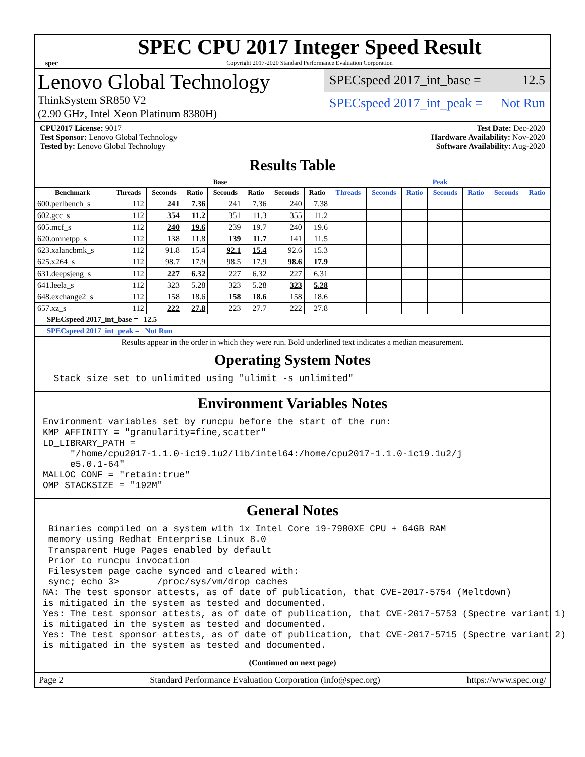spec
SPEC CPU 2017 Integer Speed Result
Copyright 2017-2020 Standard Performance Evaluation Corporation
Lenovo Global Technology
ThinkSystem SR850 V2
(2.90 GHz, Intel Xeon Platinum 8380H)
SPECspeed 2017_int_base = 12.5
SPECspeed 2017_int_peak = Not Run
CPU2017 License: 9017
Test Sponsor: Lenovo Global Technology
Tested by: Lenovo Global Technology
Test Date: Dec-2020
Hardware Availability: Nov-2020
Software Availability: Aug-2020
Results Table
| | Base | | | | | | | Peak | | | | | | |
| --- | --- | --- | --- | --- | --- | --- | --- | --- | --- | --- | --- | --- | --- | --- |
| Benchmark | Threads | Seconds | Ratio | Seconds | Ratio | Seconds | Ratio | Threads | Seconds | Ratio | Seconds | Ratio | Seconds | Ratio |
| 600.perlbench_s | 112 | 241 | 7.36 | 241 | 7.36 | 240 | 7.38 | | | | | | | |
| 602.gcc_s | 112 | 354 | 11.2 | 351 | 11.3 | 355 | 11.2 | | | | | | | |
| 605.mcf_s | 112 | 240 | 19.6 | 239 | 19.7 | 240 | 19.6 | | | | | | | |
| 620.omnetpp_s | 112 | 138 | 11.8 | 139 | 11.7 | 141 | 11.5 | | | | | | | |
| 623.xalancbmk_s | 112 | 91.8 | 15.4 | 92.1 | 15.4 | 92.6 | 15.3 | | | | | | | |
| 625.x264_s | 112 | 98.7 | 17.9 | 98.5 | 17.9 | 98.6 | 17.9 | | | | | | | |
| 631.deepsjeng_s | 112 | 227 | 6.32 | 227 | 6.32 | 227 | 6.31 | | | | | | | |
| 641.leela_s | 112 | 323 | 5.28 | 323 | 5.28 | 323 | 5.28 | | | | | | | |
| 648.exchange2_s | 112 | 158 | 18.6 | 158 | 18.6 | 158 | 18.6 | | | | | | | |
| 657.xz_s | 112 | 222 | 27.8 | 223 | 27.7 | 222 | 27.8 | | | | | | | |
| SPECspeed 2017_int_base = 12.5 | | | | | | | | | | | | | | |
| SPECspeed 2017_int_peak = Not Run | | | | | | | | | | | | | | |
| Results appear in the order in which they were run. Bold underlined text indicates a median measurement. | | | | | | | | | | | | | | |
Operating System Notes
Stack size set to unlimited using "ulimit -s unlimited"
Environment Variables Notes
Environment variables set by runcpu before the start of the run: KMP_AFFINITY = "granularity=fine,scatter" LD_LIBRARY_PATH = "/home/cpu2017-1.1.0-ic19.1u2/lib/intel64:/home/cpu2017-1.1.0-ic19.1u2/j e5.0.1-64" MALLOC_CONF = "retain:true" OMP_STACKSIZE = "192M"
General Notes
Binaries compiled on a system with 1x Intel Core i9-7980XE CPU + 64GB RAM memory using Redhat Enterprise Linux 8.0 Transparent Huge Pages enabled by default Prior to runcpu invocation Filesystem page cache synced and cleared with: sync; echo 3> /proc/sys/vm/drop_caches NA: The test sponsor attests, as of date of publication, that CVE-2017-5754 (Meltdown) is mitigated in the system as tested and documented. Yes: The test sponsor attests, as of date of publication, that CVE-2017-5753 (Spectre variant 1) is mitigated in the system as tested and documented. Yes: The test sponsor attests, as of date of publication, that CVE-2017-5715 (Spectre variant 2) is mitigated in the system as tested and documented.
(Continued on next page)
Page 2 Standard Performance Evaluation Corporation (info@spec.org) https://www.spec.org/